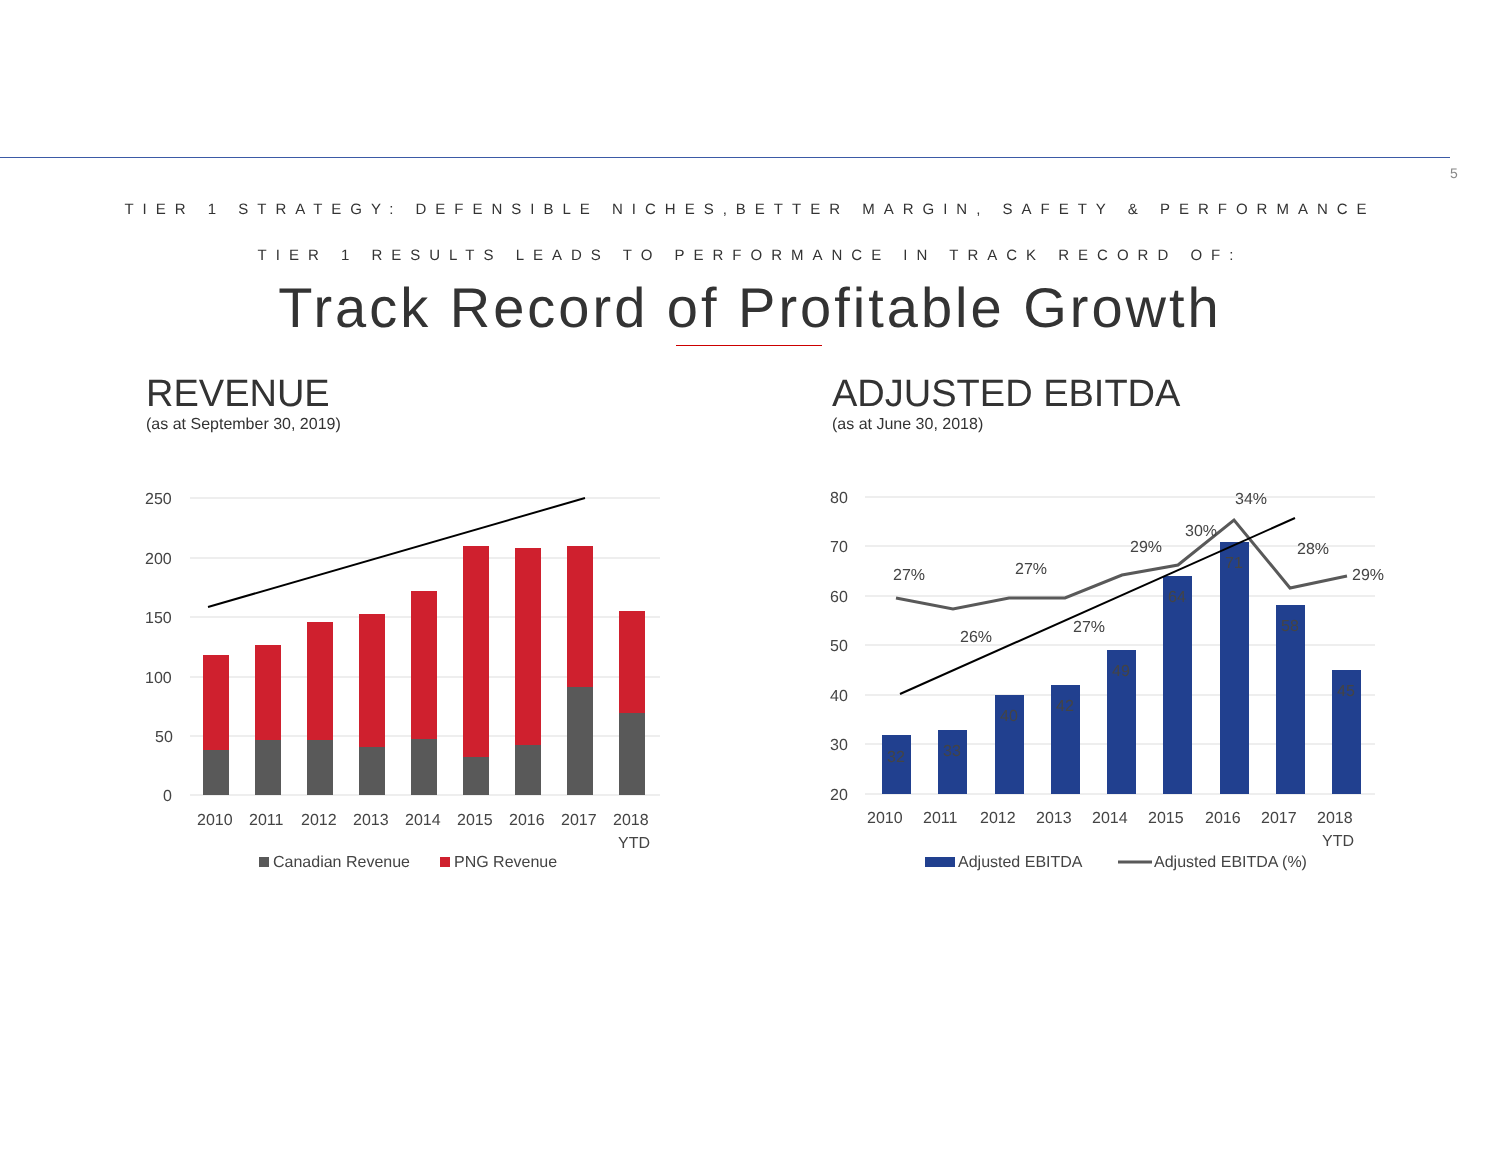5
TIER 1 STRATEGY: DEFENSIBLE NICHES,BETTER MARGIN, SAFETY & PERFORMANCE
TIER 1 RESULTS LEADS TO PERFORMANCE IN TRACK RECORD OF:
Track Record of Profitable Growth
REVENUE
(as at September 30, 2019)
ADJUSTED EBITDA
(as at June 30, 2018)
250
200
150
100
50
0
2010
2011
2012
2013
2014
2015
2016
2017
2018
YTD
Canadian Revenue
PNG Revenue
80
70
60
50
40
30
20
32
33
40
42
49
64
71
58
45
27%
26%
27%
27%
29%
30%
34%
28%
29%
2010
2011
2012
2013
2014
2015
2016
2017
2018
YTD
Adjusted EBITDA
Adjusted EBITDA (%)